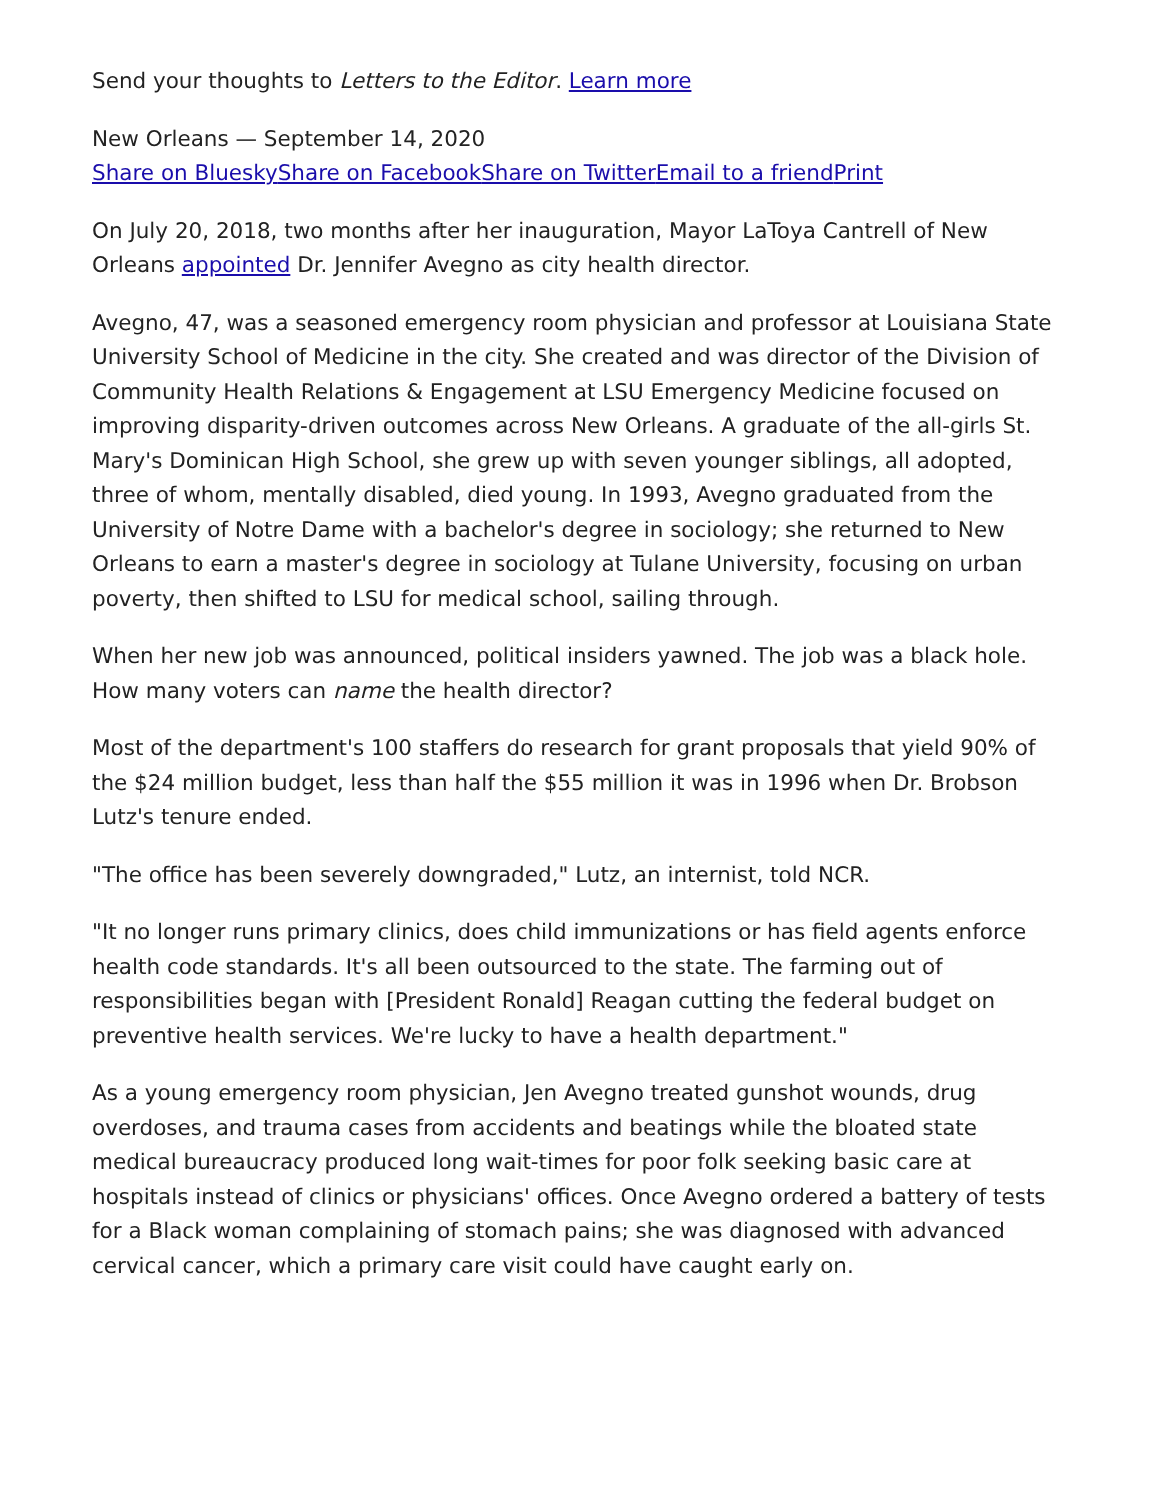Send your thoughts to Letters to the Editor. Learn more
New Orleans — September 14, 2020
Share on Bluesky Share on Facebook Share on Twitter Email to a friend Print
On July 20, 2018, two months after her inauguration, Mayor LaToya Cantrell of New Orleans appointed Dr. Jennifer Avegno as city health director.
Avegno, 47, was a seasoned emergency room physician and professor at Louisiana State University School of Medicine in the city. She created and was director of the Division of Community Health Relations & Engagement at LSU Emergency Medicine focused on improving disparity-driven outcomes across New Orleans. A graduate of the all-girls St. Mary's Dominican High School, she grew up with seven younger siblings, all adopted, three of whom, mentally disabled, died young. In 1993, Avegno graduated from the University of Notre Dame with a bachelor's degree in sociology; she returned to New Orleans to earn a master's degree in sociology at Tulane University, focusing on urban poverty, then shifted to LSU for medical school, sailing through.
When her new job was announced, political insiders yawned. The job was a black hole. How many voters can name the health director?
Most of the department's 100 staffers do research for grant proposals that yield 90% of the $24 million budget, less than half the $55 million it was in 1996 when Dr. Brobson Lutz's tenure ended.
"The office has been severely downgraded," Lutz, an internist, told NCR.
"It no longer runs primary clinics, does child immunizations or has field agents enforce health code standards. It's all been outsourced to the state. The farming out of responsibilities began with [President Ronald] Reagan cutting the federal budget on preventive health services. We're lucky to have a health department."
As a young emergency room physician, Jen Avegno treated gunshot wounds, drug overdoses, and trauma cases from accidents and beatings while the bloated state medical bureaucracy produced long wait-times for poor folk seeking basic care at hospitals instead of clinics or physicians' offices. Once Avegno ordered a battery of tests for a Black woman complaining of stomach pains; she was diagnosed with advanced cervical cancer, which a primary care visit could have caught early on.